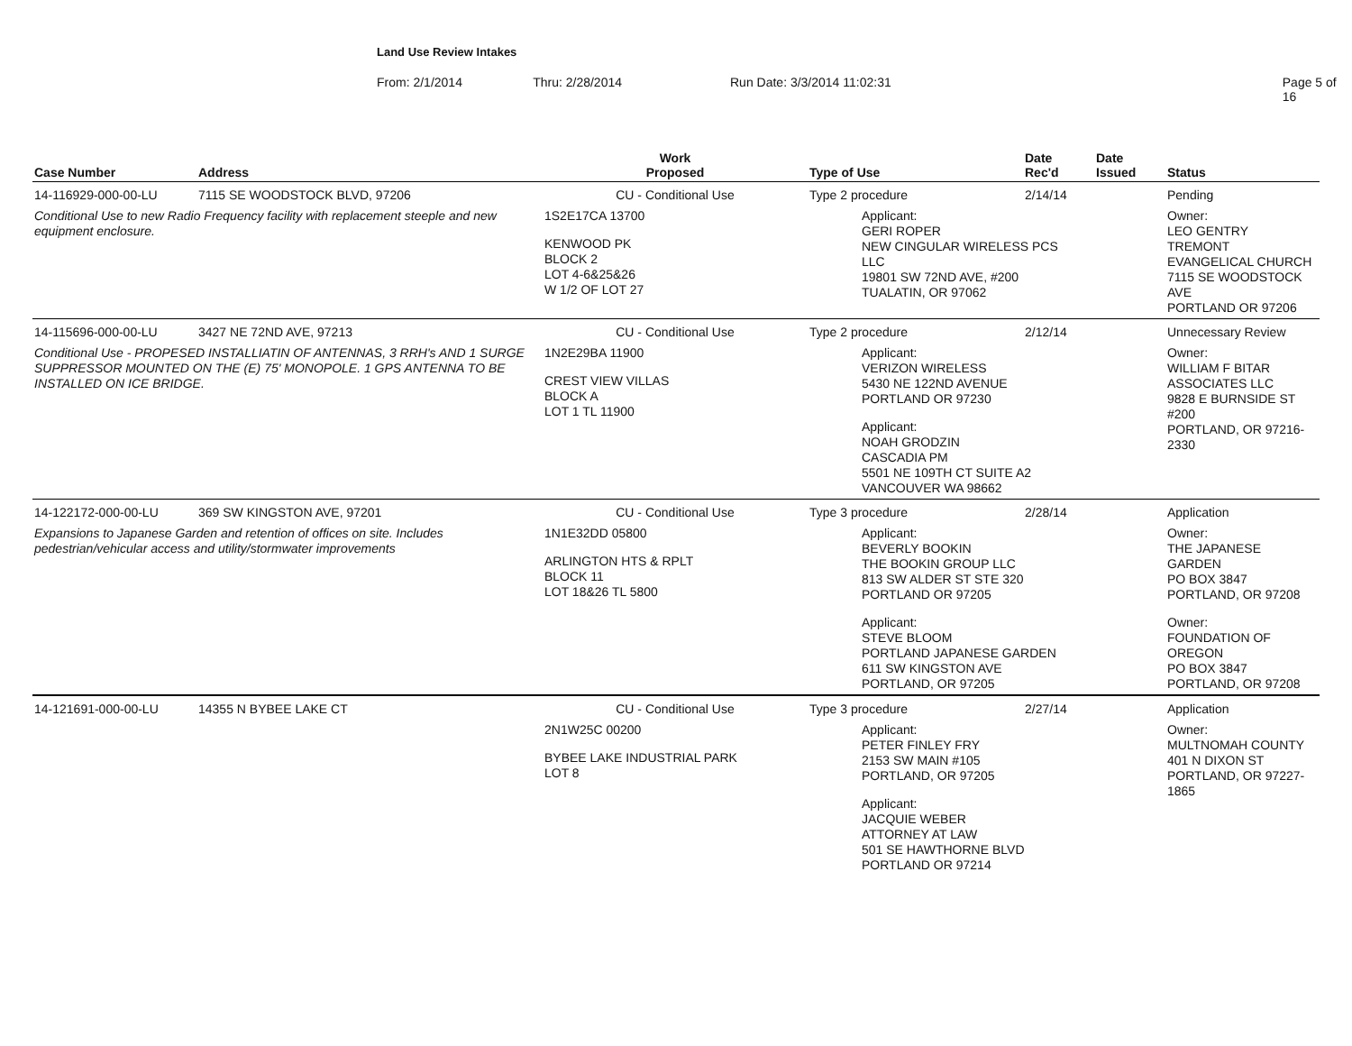Land Use Review Intakes
From: 2/1/2014 Thru: 2/28/2014 Run Date: 3/3/2014 11:02:31 Page 5 of 16
| Case Number | Address | Work Proposed | Type of Use | Date Rec'd | Date Issued | Status |
| --- | --- | --- | --- | --- | --- | --- |
| 14-116929-000-00-LU | 7115 SE WOODSTOCK BLVD, 97206 | CU - Conditional Use | Type 2 procedure | 2/14/14 | | Pending |
| Conditional Use to new Radio Frequency facility with replacement steeple and new equipment enclosure. | | 1S2E17CA 13700 KENWOOD PK BLOCK 2 LOT 4-6&25&26 W 1/2 OF LOT 27 | Applicant: GERI ROPER NEW CINGULAR WIRELESS PCS LLC 19801 SW 72ND AVE, #200 TUALATIN, OR 97062 | | | Owner: LEO GENTRY TREMONT EVANGELICAL CHURCH 7115 SE WOODSTOCK AVE PORTLAND OR 97206 |
| 14-115696-000-00-LU | 3427 NE 72ND AVE, 97213 | CU - Conditional Use | Type 2 procedure | 2/12/14 | | Unnecessary Review |
| Conditional Use - PROPESED INSTALLIATIN OF ANTENNAS, 3 RRH's AND 1 SURGE SUPPRESSOR MOUNTED ON THE (E) 75' MONOPOLE. 1 GPS ANTENNA TO BE INSTALLED ON ICE BRIDGE. | | 1N2E29BA 11900 CREST VIEW VILLAS BLOCK A LOT 1 TL 11900 | Applicant: VERIZON WIRELESS 5430 NE 122ND AVENUE PORTLAND OR 97230 Applicant: NOAH GRODZIN CASCADIA PM 5501 NE 109TH CT SUITE A2 VANCOUVER WA 98662 | | | Owner: WILLIAM F BITAR ASSOCIATES LLC 9828 E BURNSIDE ST #200 PORTLAND, OR 97216-2330 |
| 14-122172-000-00-LU | 369 SW KINGSTON AVE, 97201 | CU - Conditional Use | Type 3 procedure | 2/28/14 | | Application |
| Expansions to Japanese Garden and retention of offices on site. Includes pedestrian/vehicular access and utility/stormwater improvements | | 1N1E32DD 05800 ARLINGTON HTS & RPLT BLOCK 11 LOT 18&26 TL 5800 | Applicant: BEVERLY BOOKIN THE BOOKIN GROUP LLC 813 SW ALDER ST STE 320 PORTLAND OR 97205 Applicant: STEVE BLOOM PORTLAND JAPANESE GARDEN 611 SW KINGSTON AVE PORTLAND, OR 97205 | | | Owner: THE JAPANESE GARDEN PO BOX 3847 PORTLAND, OR 97208 Owner: FOUNDATION OF OREGON PO BOX 3847 PORTLAND, OR 97208 |
| 14-121691-000-00-LU | 14355 N BYBEE LAKE CT | CU - Conditional Use | Type 3 procedure | 2/27/14 | | Application |
| | | 2N1W25C 00200 BYBEE LAKE INDUSTRIAL PARK LOT 8 | Applicant: PETER FINLEY FRY 2153 SW MAIN #105 PORTLAND, OR 97205 Applicant: JACQUIE WEBER ATTORNEY AT LAW 501 SE HAWTHORNE BLVD PORTLAND OR 97214 | | | Owner: MULTNOMAH COUNTY 401 N DIXON ST PORTLAND, OR 97227-1865 |